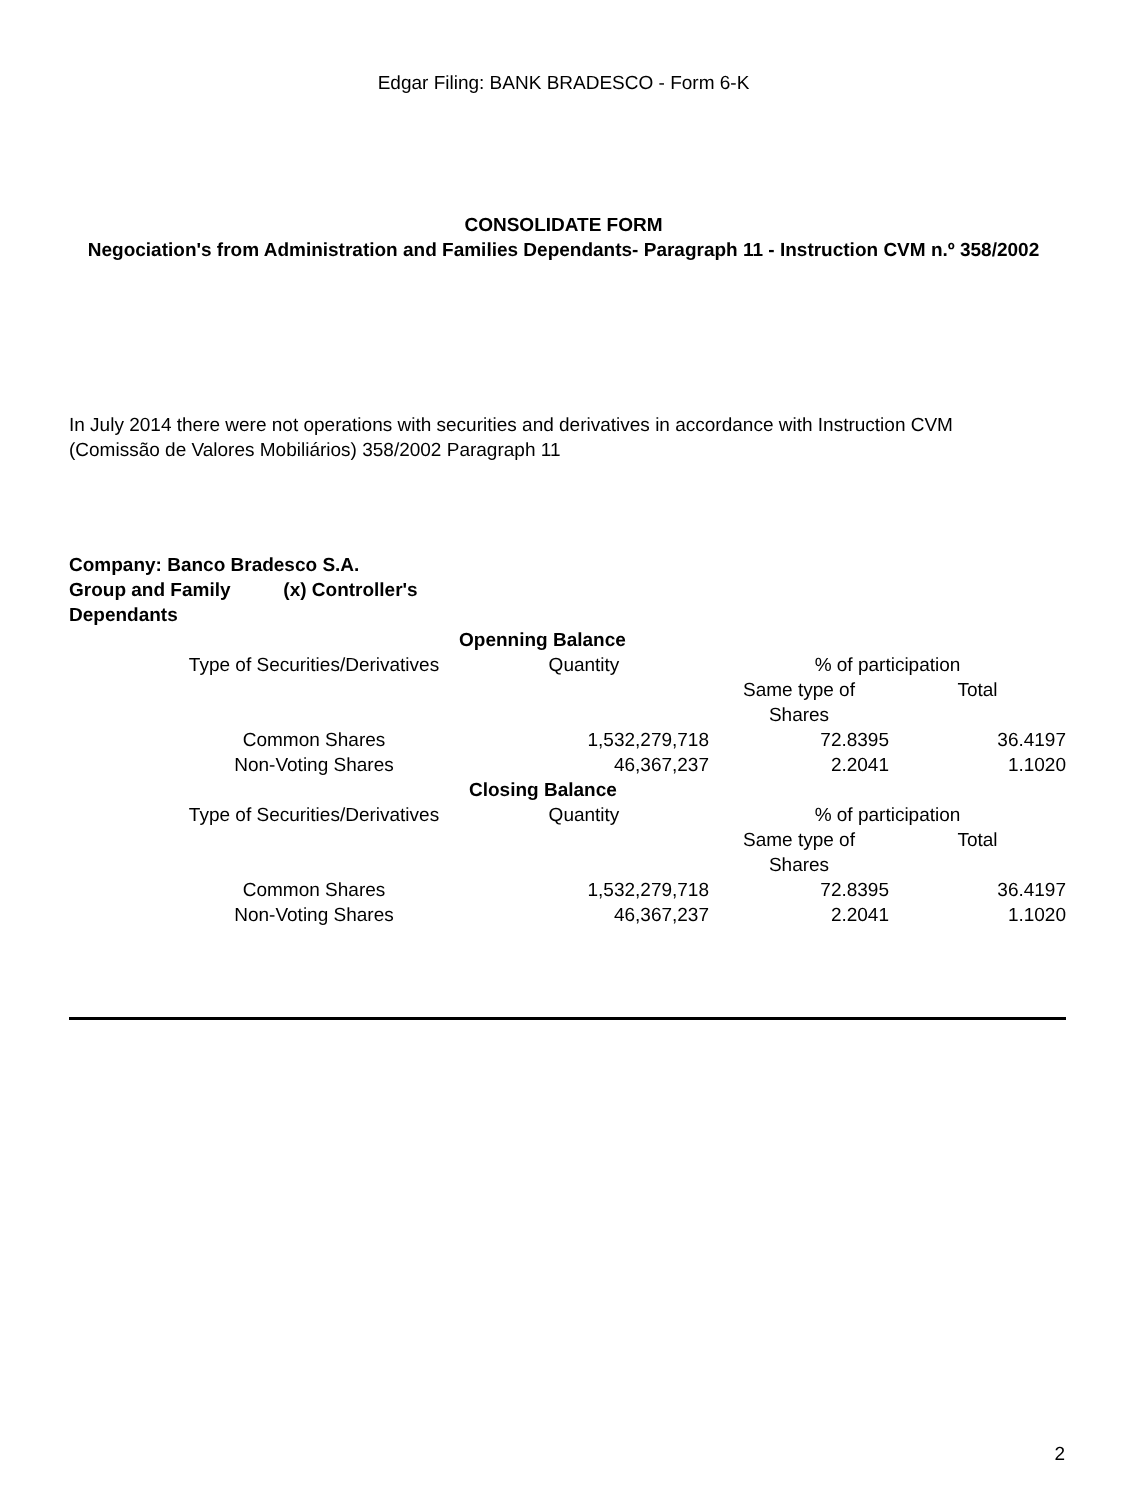Edgar Filing: BANK BRADESCO - Form 6-K
CONSOLIDATE FORM
Negociation's from Administration and Families Dependants- Paragraph 11 - Instruction CVM n.º 358/2002
In July 2014 there were not operations with securities and derivatives in accordance with Instruction CVM (Comissão de Valores Mobiliários) 358/2002 Paragraph 11
Company: Banco Bradesco S.A.
Group and Family (x) Controller's
Dependants
| | | Openning Balance | | |
| | Type of Securities/Derivatives | Quantity | % of participation | |
| | | | Same type of Shares | Total |
| | Common Shares | 1,532,279,718 | 72.8395 | 36.4197 |
| | Non-Voting Shares | 46,367,237 | 2.2041 | 1.1020 |
| | | Closing Balance | | |
| | Type of Securities/Derivatives | Quantity | % of participation | |
| | | | Same type of Shares | Total |
| | Common Shares | 1,532,279,718 | 72.8395 | 36.4197 |
| | Non-Voting Shares | 46,367,237 | 2.2041 | 1.1020 |
2